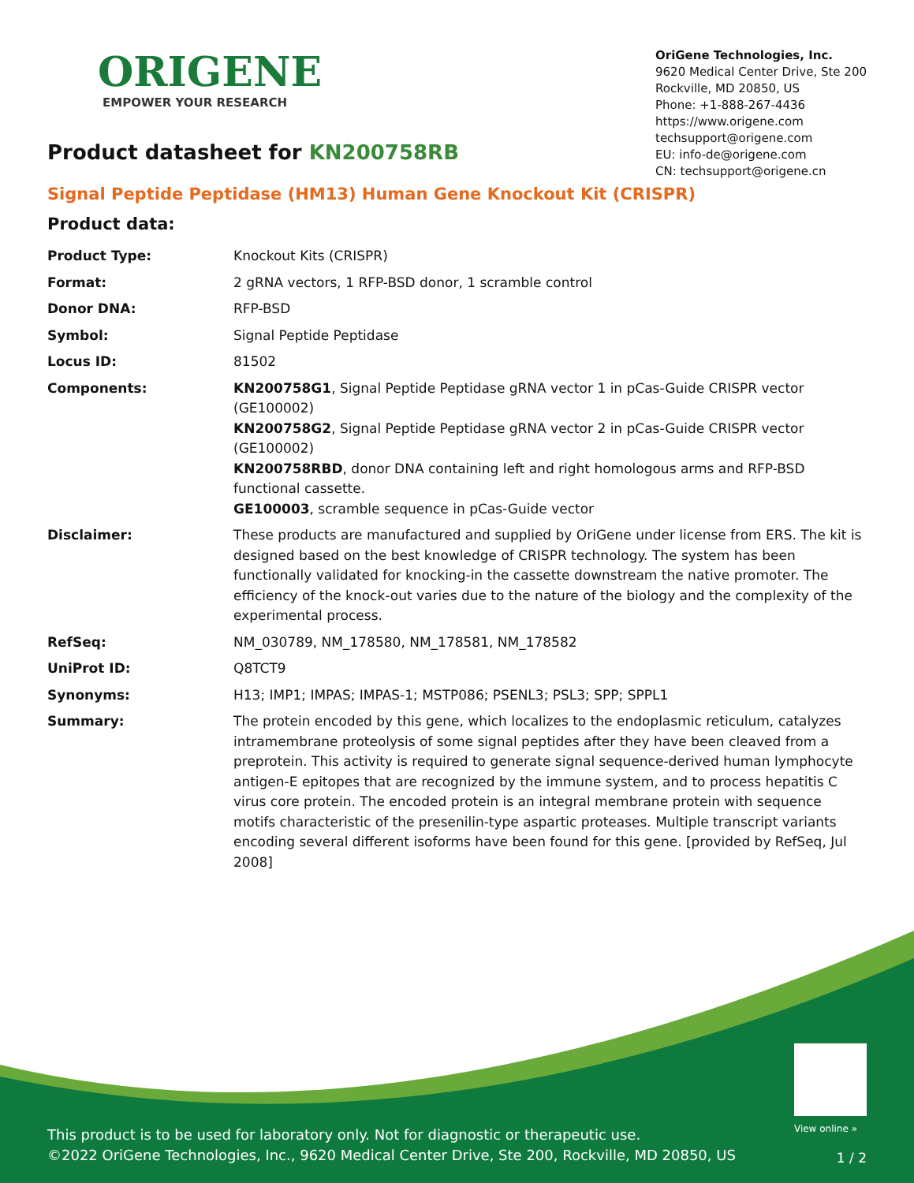ORIGENE
EMPOWER YOUR RESEARCH
OriGene Technologies, Inc.
9620 Medical Center Drive, Ste 200
Rockville, MD 20850, US
Phone: +1-888-267-4436
https://www.origene.com
techsupport@origene.com
EU: info-de@origene.com
CN: techsupport@origene.cn
Product datasheet for KN200758RB
Signal Peptide Peptidase (HM13) Human Gene Knockout Kit (CRISPR)
Product data:
| Product Type: | Knockout Kits (CRISPR) |
| Format: | 2 gRNA vectors, 1 RFP-BSD donor, 1 scramble control |
| Donor DNA: | RFP-BSD |
| Symbol: | Signal Peptide Peptidase |
| Locus ID: | 81502 |
| Components: | KN200758G1 , Signal Peptide Peptidase gRNA vector 1 in pCas-Guide CRISPR vector (GE100002) KN200758G2 , Signal Peptide Peptidase gRNA vector 2 in pCas-Guide CRISPR vector (GE100002) KN200758RBD , donor DNA containing left and right homologous arms and RFP-BSD functional cassette. GE100003 , scramble sequence in pCas-Guide vector |
| Disclaimer: | These products are manufactured and supplied by OriGene under license from ERS. The kit is designed based on the best knowledge of CRISPR technology. The system has been functionally validated for knocking-in the cassette downstream the native promoter. The efficiency of the knock-out varies due to the nature of the biology and the complexity of the experimental process. |
| RefSeq: | NM_030789 , NM_178580 , NM_178581 , NM_178582 |
| UniProt ID: | Q8TCT9 |
| Synonyms: | H13; IMP1; IMPAS; IMPAS-1; MSTP086; PSENL3; PSL3; SPP; SPPL1 |
| Summary: | The protein encoded by this gene, which localizes to the endoplasmic reticulum, catalyzes intramembrane proteolysis of some signal peptides after they have been cleaved from a preprotein. This activity is required to generate signal sequence-derived human lymphocyte antigen-E epitopes that are recognized by the immune system, and to process hepatitis C virus core protein. The encoded protein is an integral membrane protein with sequence motifs characteristic of the presenilin-type aspartic proteases. Multiple transcript variants encoding several different isoforms have been found for this gene. [provided by RefSeq, Jul 2008] |
View online »
This product is to be used for laboratory only. Not for diagnostic or therapeutic use.
©2022 OriGene Technologies, Inc., 9620 Medical Center Drive, Ste 200, Rockville, MD 20850, US
1 / 2